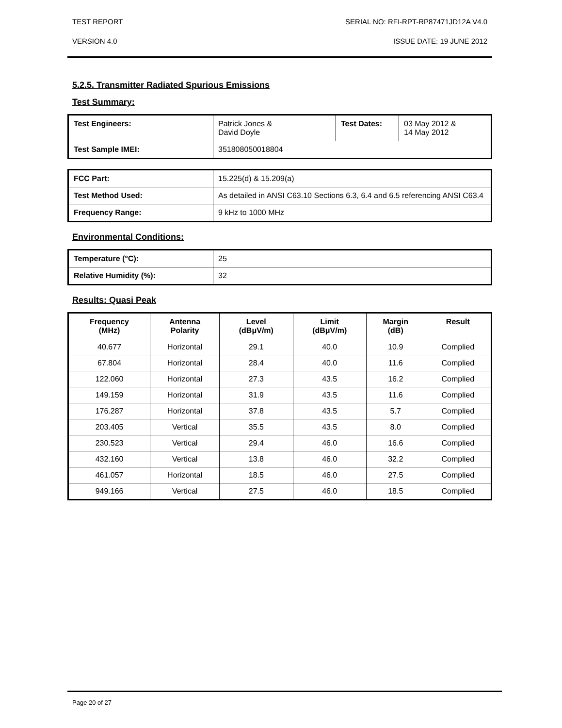TEST REPORT SERIAL NO: RFI-RPT-RP87471JD12A V4.0
VERSION 4.0 ISSUE DATE: 19 JUNE 2012
5.2.5. Transmitter Radiated Spurious Emissions
Test Summary:
| Test Engineers: | Patrick Jones & David Doyle | Test Dates: | 03 May 2012 & 14 May 2012 |
| Test Sample IMEI: | 351808050018804 | | |
| FCC Part: | 15.225(d) & 15.209(a) |
| Test Method Used: | As detailed in ANSI C63.10 Sections 6.3, 6.4 and 6.5 referencing ANSI C63.4 |
| Frequency Range: | 9 kHz to 1000 MHz |
Environmental Conditions:
| Temperature (°C): | 25 |
| Relative Humidity (%): | 32 |
Results: Quasi Peak
| Frequency (MHz) | Antenna Polarity | Level (dBμV/m) | Limit (dBμV/m) | Margin (dB) | Result |
| --- | --- | --- | --- | --- | --- |
| 40.677 | Horizontal | 29.1 | 40.0 | 10.9 | Complied |
| 67.804 | Horizontal | 28.4 | 40.0 | 11.6 | Complied |
| 122.060 | Horizontal | 27.3 | 43.5 | 16.2 | Complied |
| 149.159 | Horizontal | 31.9 | 43.5 | 11.6 | Complied |
| 176.287 | Horizontal | 37.8 | 43.5 | 5.7 | Complied |
| 203.405 | Vertical | 35.5 | 43.5 | 8.0 | Complied |
| 230.523 | Vertical | 29.4 | 46.0 | 16.6 | Complied |
| 432.160 | Vertical | 13.8 | 46.0 | 32.2 | Complied |
| 461.057 | Horizontal | 18.5 | 46.0 | 27.5 | Complied |
| 949.166 | Vertical | 27.5 | 46.0 | 18.5 | Complied |
Page 20 of 27